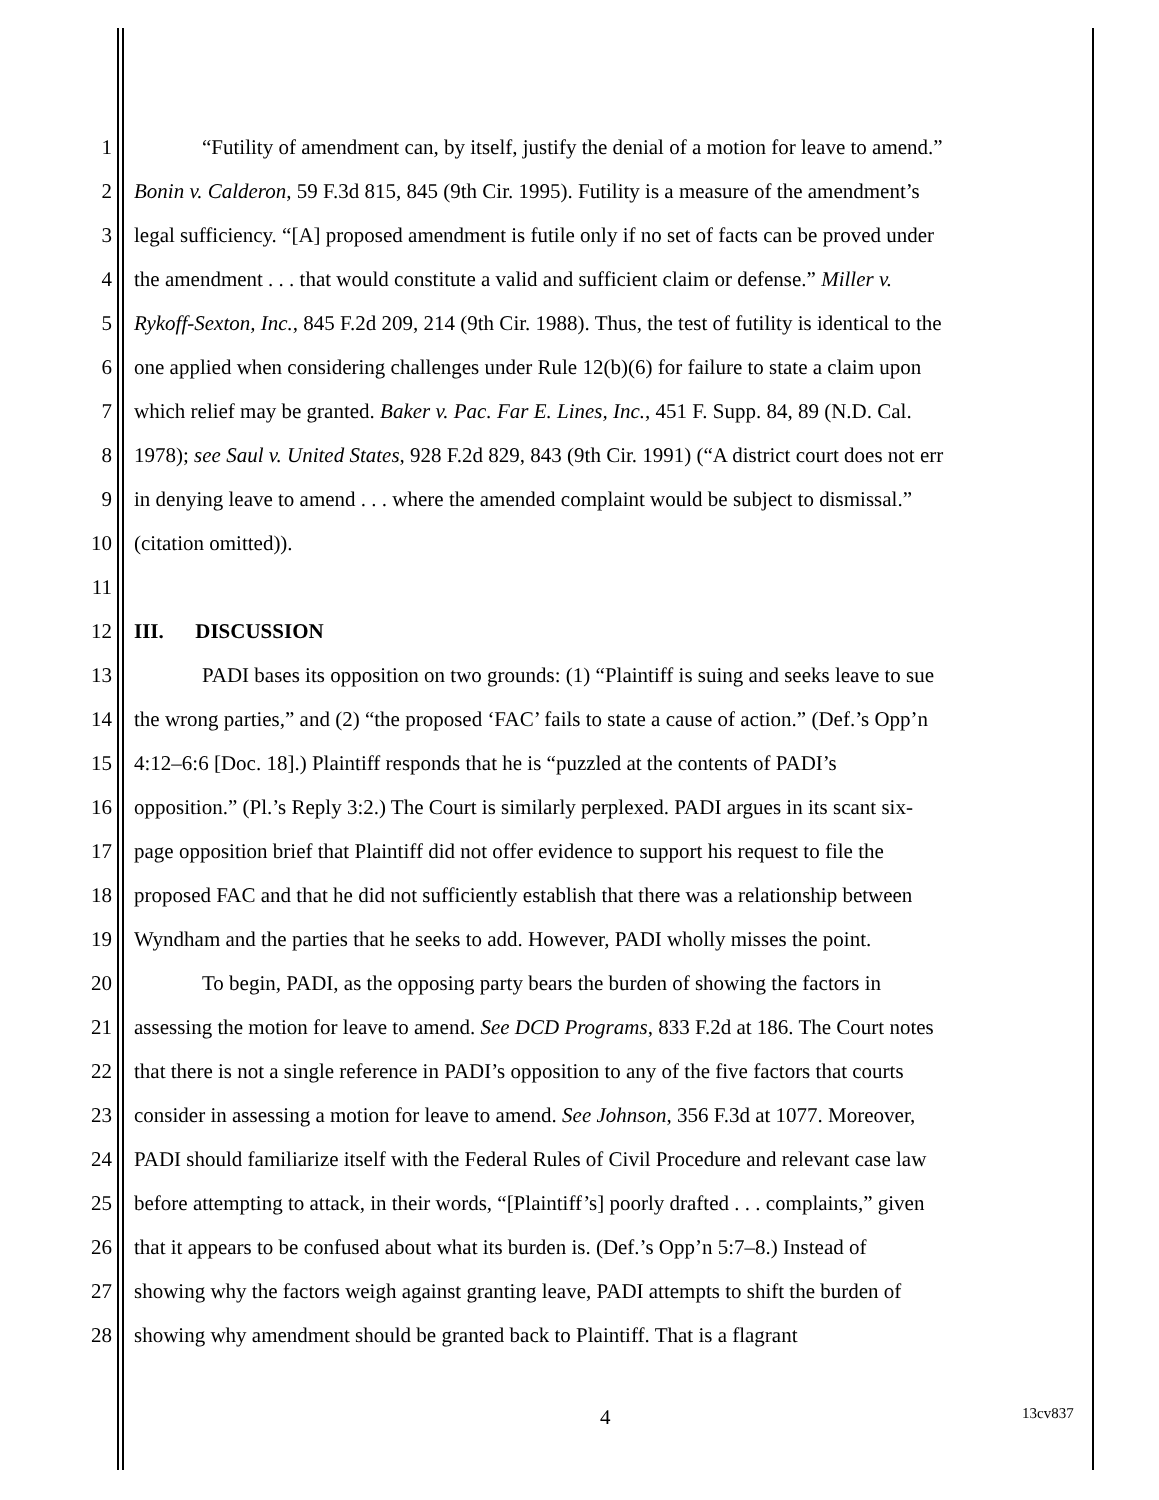1 “Futility of amendment can, by itself, justify the denial of a motion for leave to amend.”
2 Bonin v. Calderon, 59 F.3d 815, 845 (9th Cir. 1995). Futility is a measure of the amendment’s
3 legal sufficiency. “[A] proposed amendment is futile only if no set of facts can be proved under
4 the amendment . . . that would constitute a valid and sufficient claim or defense.” Miller v.
5 Rykoff-Sexton, Inc., 845 F.2d 209, 214 (9th Cir. 1988). Thus, the test of futility is identical to the
6 one applied when considering challenges under Rule 12(b)(6) for failure to state a claim upon
7 which relief may be granted. Baker v. Pac. Far E. Lines, Inc., 451 F. Supp. 84, 89 (N.D. Cal.
8 1978); see Saul v. United States, 928 F.2d 829, 843 (9th Cir. 1991) (“A district court does not err
9 in denying leave to amend . . . where the amended complaint would be subject to dismissal.”
10 (citation omitted)).
11
12 III. DISCUSSION
13 PADI bases its opposition on two grounds: (1) “Plaintiff is suing and seeks leave to sue
14 the wrong parties,” and (2) “the proposed ‘FAC’ fails to state a cause of action.” (Def.’s Opp’n
15 4:12–6:6 [Doc. 18].) Plaintiff responds that he is “puzzled at the contents of PADI’s
16 opposition.” (Pl.’s Reply 3:2.) The Court is similarly perplexed. PADI argues in its scant six-
17 page opposition brief that Plaintiff did not offer evidence to support his request to file the
18 proposed FAC and that he did not sufficiently establish that there was a relationship between
19 Wyndham and the parties that he seeks to add. However, PADI wholly misses the point.
20 To begin, PADI, as the opposing party bears the burden of showing the factors in
21 assessing the motion for leave to amend. See DCD Programs, 833 F.2d at 186. The Court notes
22 that there is not a single reference in PADI’s opposition to any of the five factors that courts
23 consider in assessing a motion for leave to amend. See Johnson, 356 F.3d at 1077. Moreover,
24 PADI should familiarize itself with the Federal Rules of Civil Procedure and relevant case law
25 before attempting to attack, in their words, “[Plaintiff’s] poorly drafted . . . complaints,” given
26 that it appears to be confused about what its burden is. (Def.’s Opp’n 5:7–8.) Instead of
27 showing why the factors weigh against granting leave, PADI attempts to shift the burden of
28 showing why amendment should be granted back to Plaintiff. That is a flagrant
4 13cv837